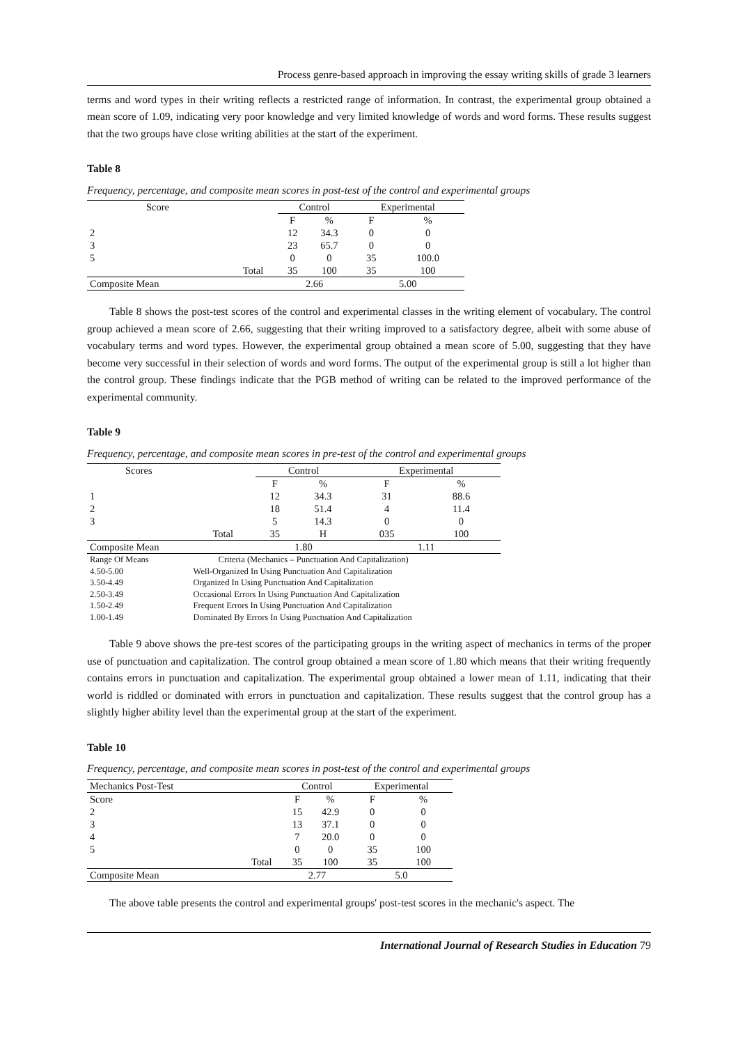Process genre-based approach in improving the essay writing skills of grade 3 learners
terms and word types in their writing reflects a restricted range of information. In contrast, the experimental group obtained a mean score of 1.09, indicating very poor knowledge and very limited knowledge of words and word forms. These results suggest that the two groups have close writing abilities at the start of the experiment.
Table 8
Frequency, percentage, and composite mean scores in post-test of the control and experimental groups
| Score | | Control | | Experimental | |
| --- | --- | --- | --- | --- | --- |
| | | F | % | F | % |
| 2 | | 12 | 34.3 | 0 | 0 |
| 3 | | 23 | 65.7 | 0 | 0 |
| 5 | | 0 | 0 | 35 | 100.0 |
| | Total | 35 | 100 | 35 | 100 |
| Composite Mean | | 2.66 | | 5.00 | |
Table 8 shows the post-test scores of the control and experimental classes in the writing element of vocabulary. The control group achieved a mean score of 2.66, suggesting that their writing improved to a satisfactory degree, albeit with some abuse of vocabulary terms and word types. However, the experimental group obtained a mean score of 5.00, suggesting that they have become very successful in their selection of words and word forms. The output of the experimental group is still a lot higher than the control group. These findings indicate that the PGB method of writing can be related to the improved performance of the experimental community.
Table 9
Frequency, percentage, and composite mean scores in pre-test of the control and experimental groups
| Scores | | Control | | Experimental | |
| --- | --- | --- | --- | --- | --- |
| | | F | % | F | % |
| 1 | | 12 | 34.3 | 31 | 88.6 |
| 2 | | 18 | 51.4 | 4 | 11.4 |
| 3 | | 5 | 14.3 | 0 | 0 |
| | Total | 35 | H | 035 | 100 |
| Composite Mean | | 1.80 | | 1.11 | |
| Range Of Means | Criteria (Mechanics – Punctuation And Capitalization) | | | | |
| 4.50-5.00 | Well-Organized In Using Punctuation And Capitalization | | | | |
| 3.50-4.49 | Organized In Using Punctuation And Capitalization | | | | |
| 2.50-3.49 | Occasional Errors In Using Punctuation And Capitalization | | | | |
| 1.50-2.49 | Frequent Errors In Using Punctuation And Capitalization | | | | |
| 1.00-1.49 | Dominated By Errors In Using Punctuation And Capitalization | | | | |
Table 9 above shows the pre-test scores of the participating groups in the writing aspect of mechanics in terms of the proper use of punctuation and capitalization. The control group obtained a mean score of 1.80 which means that their writing frequently contains errors in punctuation and capitalization. The experimental group obtained a lower mean of 1.11, indicating that their world is riddled or dominated with errors in punctuation and capitalization. These results suggest that the control group has a slightly higher ability level than the experimental group at the start of the experiment.
Table 10
Frequency, percentage, and composite mean scores in post-test of the control and experimental groups
| Mechanics Post-Test | | Control | | Experimental | |
| --- | --- | --- | --- | --- | --- |
| Score | | F | % | F | % |
| 2 | | 15 | 42.9 | 0 | 0 |
| 3 | | 13 | 37.1 | 0 | 0 |
| 4 | | 7 | 20.0 | 0 | 0 |
| 5 | | 0 | 0 | 35 | 100 |
| | Total | 35 | 100 | 35 | 100 |
| Composite Mean | | 2.77 | | 5.0 | |
The above table presents the control and experimental groups' post-test scores in the mechanic's aspect. The
International Journal of Research Studies in Education 79